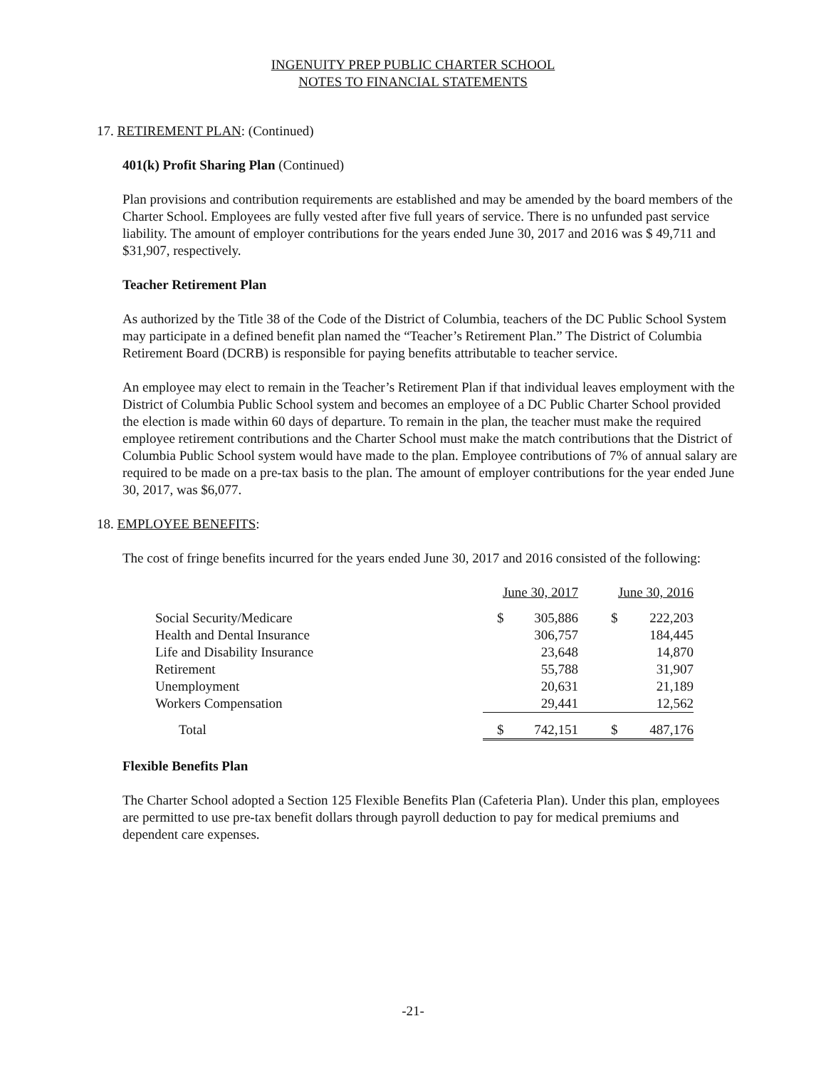INGENUITY PREP PUBLIC CHARTER SCHOOL
NOTES TO FINANCIAL STATEMENTS
17. RETIREMENT PLAN: (Continued)
401(k) Profit Sharing Plan (Continued)
Plan provisions and contribution requirements are established and may be amended by the board members of the Charter School. Employees are fully vested after five full years of service. There is no unfunded past service liability. The amount of employer contributions for the years ended June 30, 2017 and 2016 was $ 49,711 and $31,907, respectively.
Teacher Retirement Plan
As authorized by the Title 38 of the Code of the District of Columbia, teachers of the DC Public School System may participate in a defined benefit plan named the “Teacher’s Retirement Plan.” The District of Columbia Retirement Board (DCRB) is responsible for paying benefits attributable to teacher service.
An employee may elect to remain in the Teacher’s Retirement Plan if that individual leaves employment with the District of Columbia Public School system and becomes an employee of a DC Public Charter School provided the election is made within 60 days of departure. To remain in the plan, the teacher must make the required employee retirement contributions and the Charter School must make the match contributions that the District of Columbia Public School system would have made to the plan. Employee contributions of 7% of annual salary are required to be made on a pre-tax basis to the plan. The amount of employer contributions for the year ended June 30, 2017, was $6,077.
18. EMPLOYEE BENEFITS:
The cost of fringe benefits incurred for the years ended June 30, 2017 and 2016 consisted of the following:
| | June 30, 2017 | | June 30, 2016 | |
| Social Security/Medicare | $ | 305,886 | $ | 222,203 |
| Health and Dental Insurance | | 306,757 | | 184,445 |
| Life and Disability Insurance | | 23,648 | | 14,870 |
| Retirement | | 55,788 | | 31,907 |
| Unemployment | | 20,631 | | 21,189 |
| Workers Compensation | | 29,441 | | 12,562 |
| Total | $ | 742,151 | $ | 487,176 |
Flexible Benefits Plan
The Charter School adopted a Section 125 Flexible Benefits Plan (Cafeteria Plan). Under this plan, employees are permitted to use pre-tax benefit dollars through payroll deduction to pay for medical premiums and dependent care expenses.
-21-